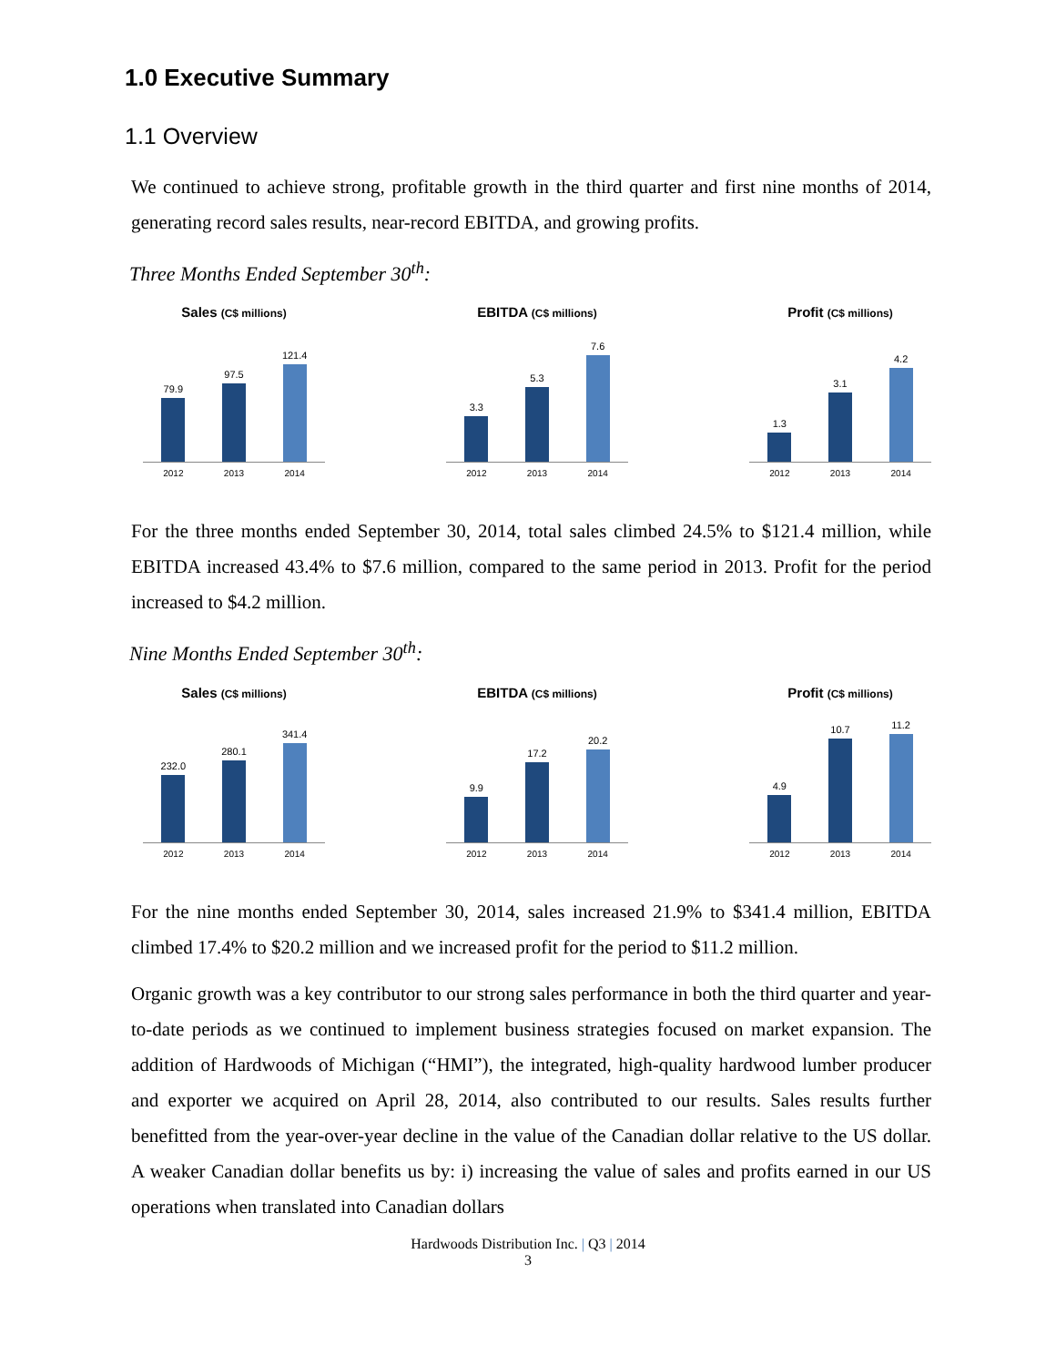1.0 Executive Summary
1.1 Overview
We continued to achieve strong, profitable growth in the third quarter and first nine months of 2014, generating record sales results, near-record EBITDA, and growing profits.
Three Months Ended September 30<sup>th</sup>:
Sales (C$ millions)
79.9
97.5
121.4
2012 2013 2014
EBITDA (C$ millions)
3.3
5.3
7.6
2012 2013 2014
Profit (C$ millions)
1.3
3.1
4.2
2012 2013 2014
For the three months ended September 30, 2014, total sales climbed 24.5% to $121.4 million, while EBITDA increased 43.4% to $7.6 million, compared to the same period in 2013. Profit for the period increased to $4.2 million.
Nine Months Ended September 30<sup>th</sup>:
Sales (C$ millions)
232.0
280.1
341.4
2012 2013 2014
EBITDA (C$ millions)
9.9
17.2
20.2
2012 2013 2014
Profit (C$ millions)
4.9
10.7
11.2
2012 2013 2014
For the nine months ended September 30, 2014, sales increased 21.9% to $341.4 million, EBITDA climbed 17.4% to $20.2 million and we increased profit for the period to $11.2 million.
Organic growth was a key contributor to our strong sales performance in both the third quarter and year-to-date periods as we continued to implement business strategies focused on market expansion. The addition of Hardwoods of Michigan (“HMI”), the integrated, high-quality hardwood lumber producer and exporter we acquired on April 28, 2014, also contributed to our results. Sales results further benefitted from the year-over-year decline in the value of the Canadian dollar relative to the US dollar. A weaker Canadian dollar benefits us by: i) increasing the value of sales and profits earned in our US operations when translated into Canadian dollars
Hardwoods Distribution Inc. | Q3 | 2014
3